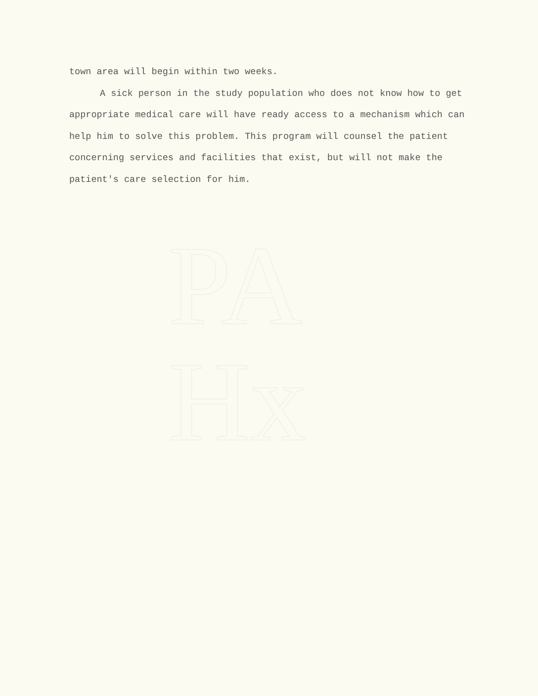PA
Hx
town area will begin within two weeks.
A sick person in the study population who does not know how to get appropriate medical care will have ready access to a mechanism which can help him to solve this problem. This program will counsel the patient concerning services and facilities that exist, but will not make the patient's care selection for him.